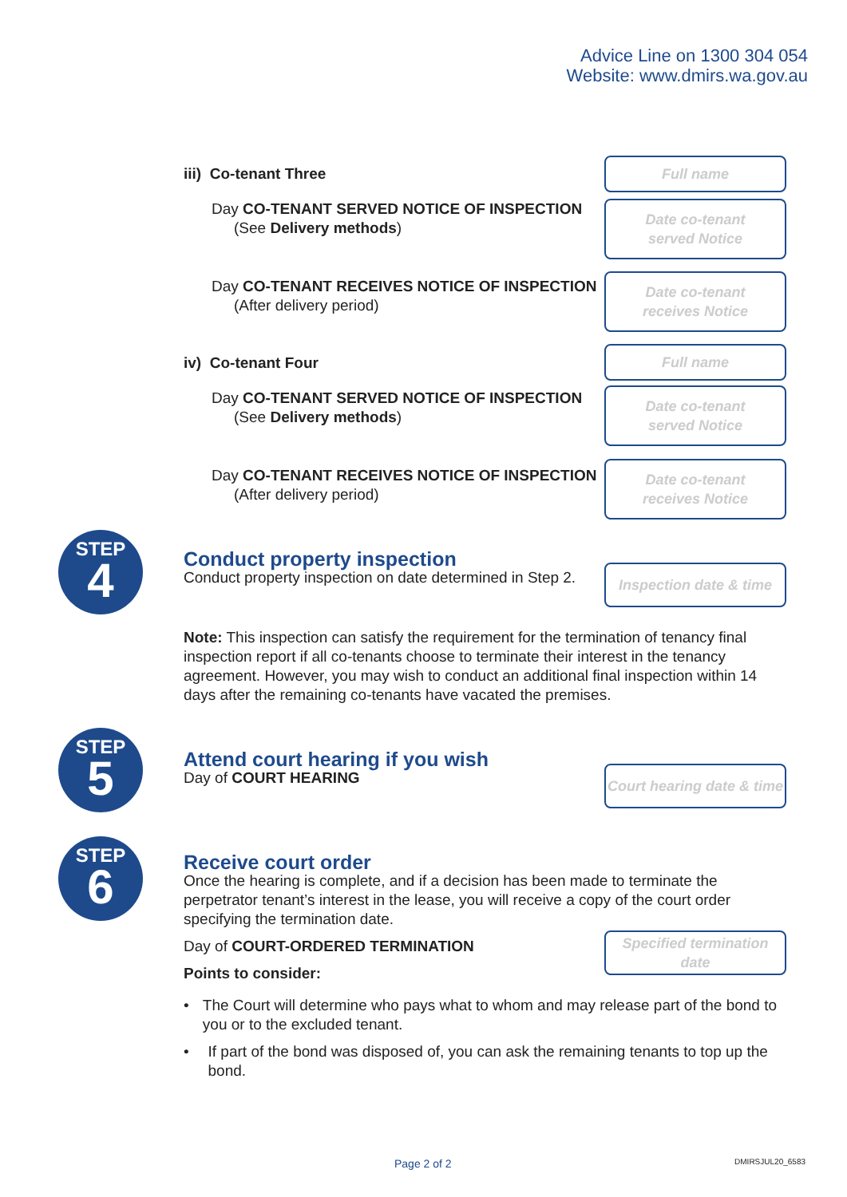Advice Line on 1300 304 054
Website: www.dmirs.wa.gov.au
iii) Co-tenant Three
Full name
Day CO-TENANT SERVED NOTICE OF INSPECTION
(See Delivery methods)
Date co-tenant
served Notice
Day CO-TENANT RECEIVES NOTICE OF INSPECTION
(After delivery period)
Date co-tenant
receives Notice
iv) Co-tenant Four
Full name
Day CO-TENANT SERVED NOTICE OF INSPECTION
(See Delivery methods)
Date co-tenant
served Notice
Day CO-TENANT RECEIVES NOTICE OF INSPECTION
(After delivery period)
Date co-tenant
receives Notice
STEP
4
Conduct property inspection
Conduct property inspection on date determined in Step 2.
Inspection date & time
Note: This inspection can satisfy the requirement for the termination of tenancy final inspection report if all co-tenants choose to terminate their interest in the tenancy agreement. However, you may wish to conduct an additional final inspection within 14 days after the remaining co-tenants have vacated the premises.
STEP
5
Attend court hearing if you wish
Day of COURT HEARING
Court hearing date & time
STEP
6
Receive court order
Once the hearing is complete, and if a decision has been made to terminate the perpetrator tenant’s interest in the lease, you will receive a copy of the court order specifying the termination date.
Day of COURT-ORDERED TERMINATION
Points to consider:
Specified termination date
• The Court will determine who pays what to whom and may release part of the bond to you or to the excluded tenant.
• If part of the bond was disposed of, you can ask the remaining tenants to top up the bond.
Page 2 of 2 DMIRSJUL20_6583